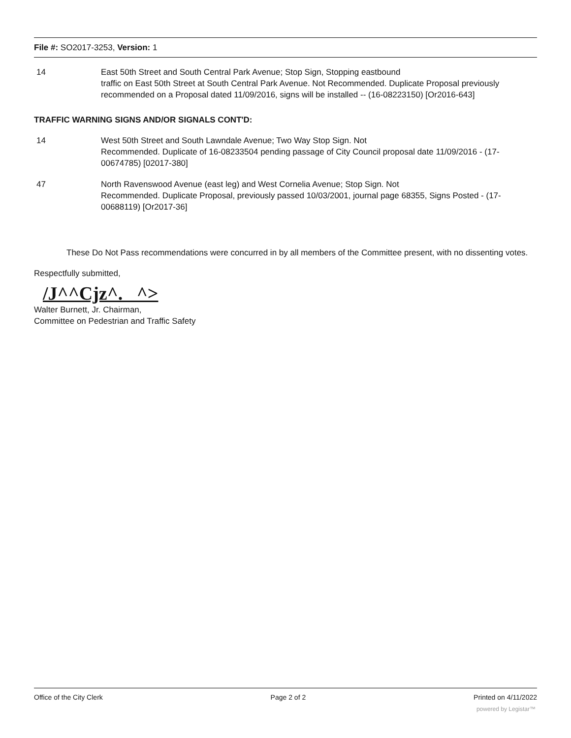File #: SO2017-3253, Version: 1
14 East 50th Street and South Central Park Avenue; Stop Sign, Stopping eastbound
traffic on East 50th Street at South Central Park Avenue. Not Recommended. Duplicate Proposal previously recommended on a Proposal dated 11/09/2016, signs will be installed -- (16-08223150) [Or2016-643]
TRAFFIC WARNING SIGNS AND/OR SIGNALS CONT'D:
14 West 50th Street and South Lawndale Avenue; Two Way Stop Sign. Not
Recommended. Duplicate of 16-08233504 pending passage of City Council proposal date 11/09/2016 - (17-00674785) [02017-380]
47 North Ravenswood Avenue (east leg) and West Cornelia Avenue; Stop Sign. Not
Recommended. Duplicate Proposal, previously passed 10/03/2001, journal page 68355, Signs Posted - (17-00688119) [Or2017-36]
These Do Not Pass recommendations were concurred in by all members of the Committee present, with no dissenting votes.
Respectfully submitted,
/J^^Cjz^. ^>
Walter Burnett, Jr. Chairman,
Committee on Pedestrian and Traffic Safety
Office of the City Clerk Page 2 of 2 Printed on 4/11/2022
powered by Legistar™